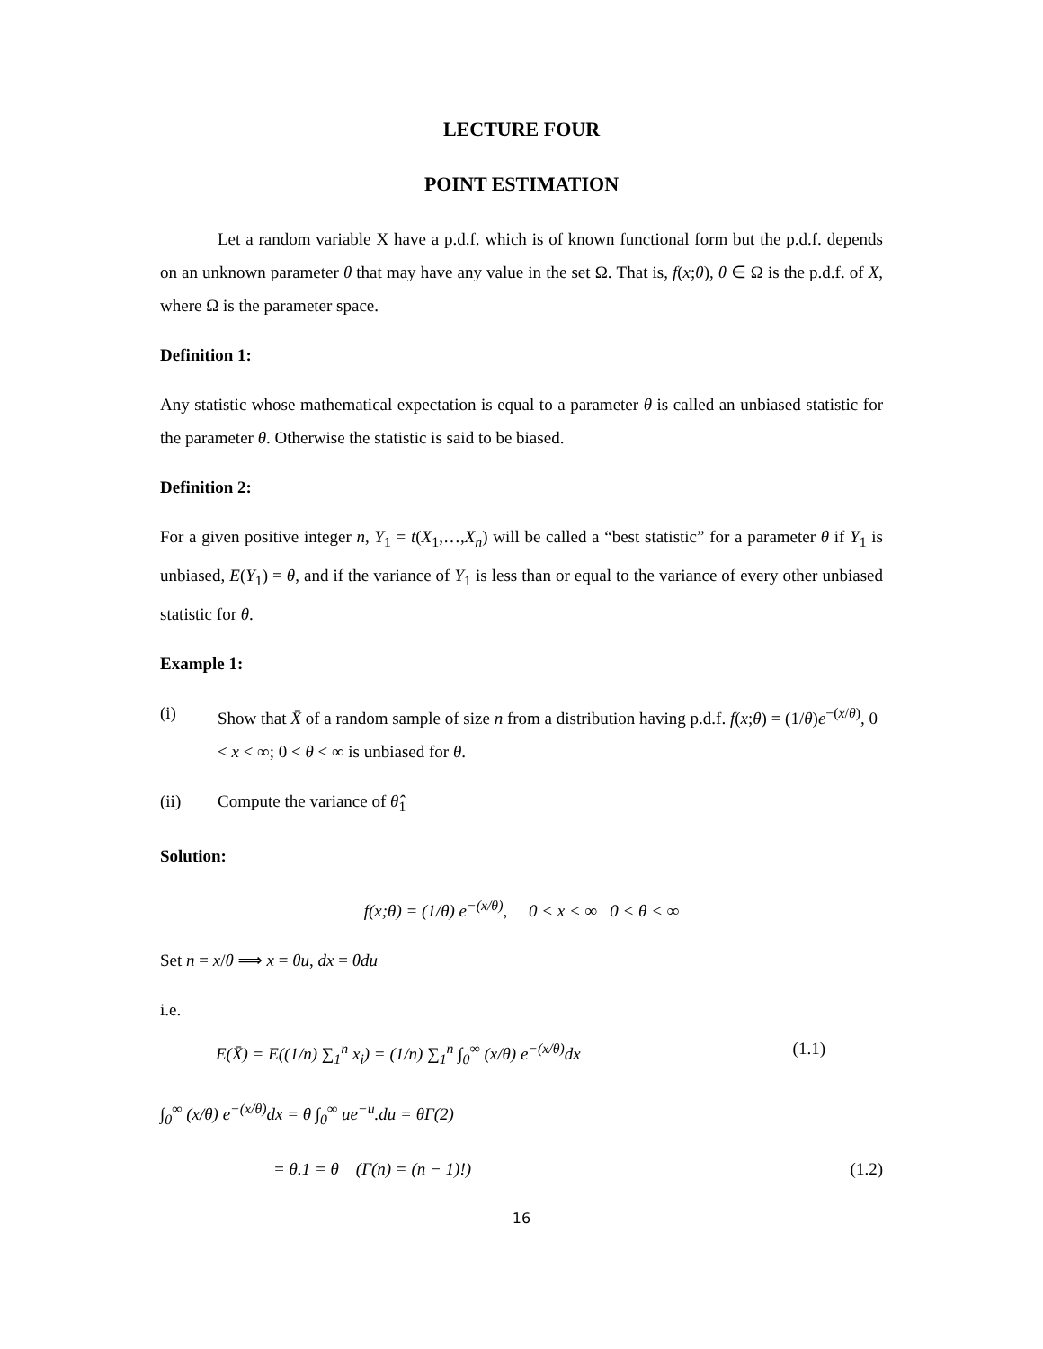LECTURE FOUR
POINT ESTIMATION
Let a random variable X have a p.d.f. which is of known functional form but the p.d.f. depends on an unknown parameter θ that may have any value in the set Ω. That is, f(x;θ), θ ∈ Ω is the p.d.f. of X, where Ω is the parameter space.
Definition 1:
Any statistic whose mathematical expectation is equal to a parameter θ is called an unbiased statistic for the parameter θ. Otherwise the statistic is said to be biased.
Definition 2:
For a given positive integer n, Y<sub>1</sub> = t(X<sub>1</sub>,…,X<sub>n</sub>) will be called a “best statistic” for a parameter θ if Y<sub>1</sub> is unbiased, E(Y<sub>1</sub>) = θ, and if the variance of Y<sub>1</sub> is less than or equal to the variance of every other unbiased statistic for θ.
Example 1:
(i) Show that X̄ of a random sample of size n from a distribution having p.d.f. f(x;θ) = (1/θ)e<sup>−(x/θ)</sup>, 0 < x < ∞; 0 < θ < ∞ is unbiased for θ.
(ii) Compute the variance of θ̂<sub>1</sub>
Solution:
f(x;θ) = (1/θ) e<sup>−(x/θ)</sup>, 0 < x < ∞ 0 < θ < ∞
Set n = x/θ ⟹ x = θu, dx = θdu
i.e.
E(X̄) = E((1/n) ∑<sub>1</sub><sup>n</sup> x<sub>i</sub>) = (1/n) ∑<sub>1</sub><sup>n</sup> ∫<sub>0</sub><sup>∞</sup> (x/θ) e<sup>−(x/θ)</sup>dx (1.1)
∫<sub>0</sub><sup>∞</sup> (x/θ) e<sup>−(x/θ)</sup>dx = θ ∫<sub>0</sub><sup>∞</sup> ue<sup>−u</sup>.du = θΓ(2)
= θ.1 = θ (Γ(n) = (n − 1)!) (1.2)
16